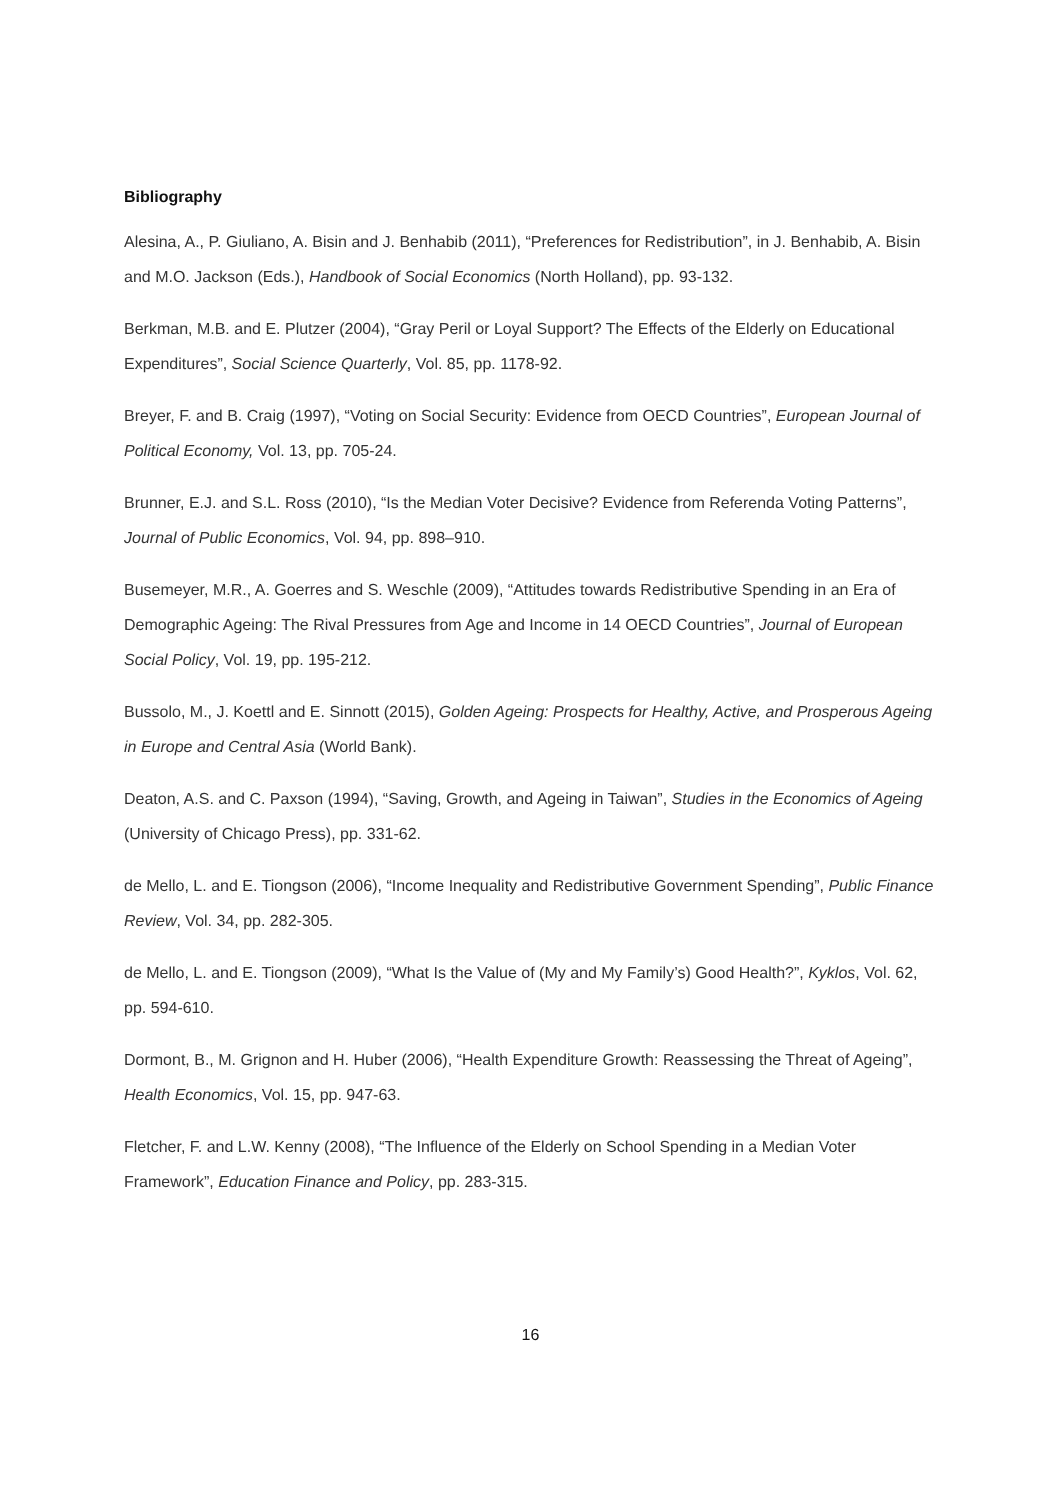Bibliography
Alesina, A., P. Giuliano, A. Bisin and J. Benhabib (2011), “Preferences for Redistribution”, in J. Benhabib, A. Bisin and M.O. Jackson (Eds.), Handbook of Social Economics (North Holland), pp. 93-132.
Berkman, M.B. and E. Plutzer (2004), “Gray Peril or Loyal Support? The Effects of the Elderly on Educational Expenditures”, Social Science Quarterly, Vol. 85, pp. 1178-92.
Breyer, F. and B. Craig (1997), “Voting on Social Security: Evidence from OECD Countries”, European Journal of Political Economy, Vol. 13, pp. 705-24.
Brunner, E.J. and S.L. Ross (2010), “Is the Median Voter Decisive? Evidence from Referenda Voting Patterns”, Journal of Public Economics, Vol. 94, pp. 898–910.
Busemeyer, M.R., A. Goerres and S. Weschle (2009), “Attitudes towards Redistributive Spending in an Era of Demographic Ageing: The Rival Pressures from Age and Income in 14 OECD Countries”, Journal of European Social Policy, Vol. 19, pp. 195-212.
Bussolo, M., J. Koettl and E. Sinnott (2015), Golden Ageing: Prospects for Healthy, Active, and Prosperous Ageing in Europe and Central Asia (World Bank).
Deaton, A.S. and C. Paxson (1994), “Saving, Growth, and Ageing in Taiwan”, Studies in the Economics of Ageing (University of Chicago Press), pp. 331-62.
de Mello, L. and E. Tiongson (2006), “Income Inequality and Redistributive Government Spending”, Public Finance Review, Vol. 34, pp. 282-305.
de Mello, L. and E. Tiongson (2009), “What Is the Value of (My and My Family’s) Good Health?”, Kyklos, Vol. 62, pp. 594-610.
Dormont, B., M. Grignon and H. Huber (2006), “Health Expenditure Growth: Reassessing the Threat of Ageing”, Health Economics, Vol. 15, pp. 947-63.
Fletcher, F. and L.W. Kenny (2008), “The Influence of the Elderly on School Spending in a Median Voter Framework”, Education Finance and Policy, pp. 283-315.
16